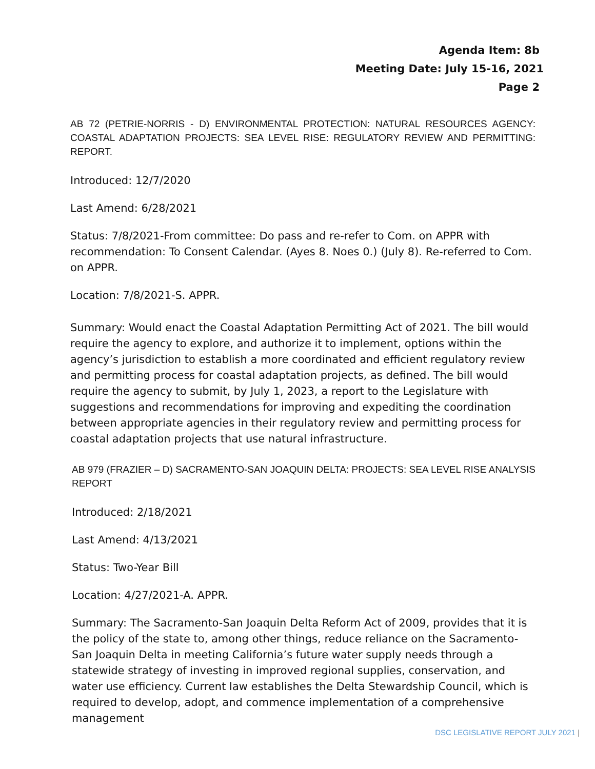Agenda Item: 8b
Meeting Date: July 15-16, 2021
Page 2
AB 72 (PETRIE-NORRIS - D) ENVIRONMENTAL PROTECTION: NATURAL RESOURCES AGENCY: COASTAL ADAPTATION PROJECTS: SEA LEVEL RISE: REGULATORY REVIEW AND PERMITTING: REPORT.
Introduced: 12/7/2020
Last Amend: 6/28/2021
Status: 7/8/2021-From committee: Do pass and re-refer to Com. on APPR with recommendation: To Consent Calendar. (Ayes 8. Noes 0.) (July 8). Re-referred to Com. on APPR.
Location: 7/8/2021-S. APPR.
Summary: Would enact the Coastal Adaptation Permitting Act of 2021. The bill would require the agency to explore, and authorize it to implement, options within the agency’s jurisdiction to establish a more coordinated and efficient regulatory review and permitting process for coastal adaptation projects, as defined. The bill would require the agency to submit, by July 1, 2023, a report to the Legislature with suggestions and recommendations for improving and expediting the coordination between appropriate agencies in their regulatory review and permitting process for coastal adaptation projects that use natural infrastructure.
AB 979 (FRAZIER – D) SACRAMENTO-SAN JOAQUIN DELTA: PROJECTS: SEA LEVEL RISE ANALYSIS REPORT
Introduced: 2/18/2021
Last Amend: 4/13/2021
Status: Two-Year Bill
Location: 4/27/2021-A. APPR.
Summary: The Sacramento-San Joaquin Delta Reform Act of 2009, provides that it is the policy of the state to, among other things, reduce reliance on the Sacramento-San Joaquin Delta in meeting California’s future water supply needs through a statewide strategy of investing in improved regional supplies, conservation, and water use efficiency. Current law establishes the Delta Stewardship Council, which is required to develop, adopt, and commence implementation of a comprehensive management
DSC LEGISLATIVE REPORT JULY 2021 |